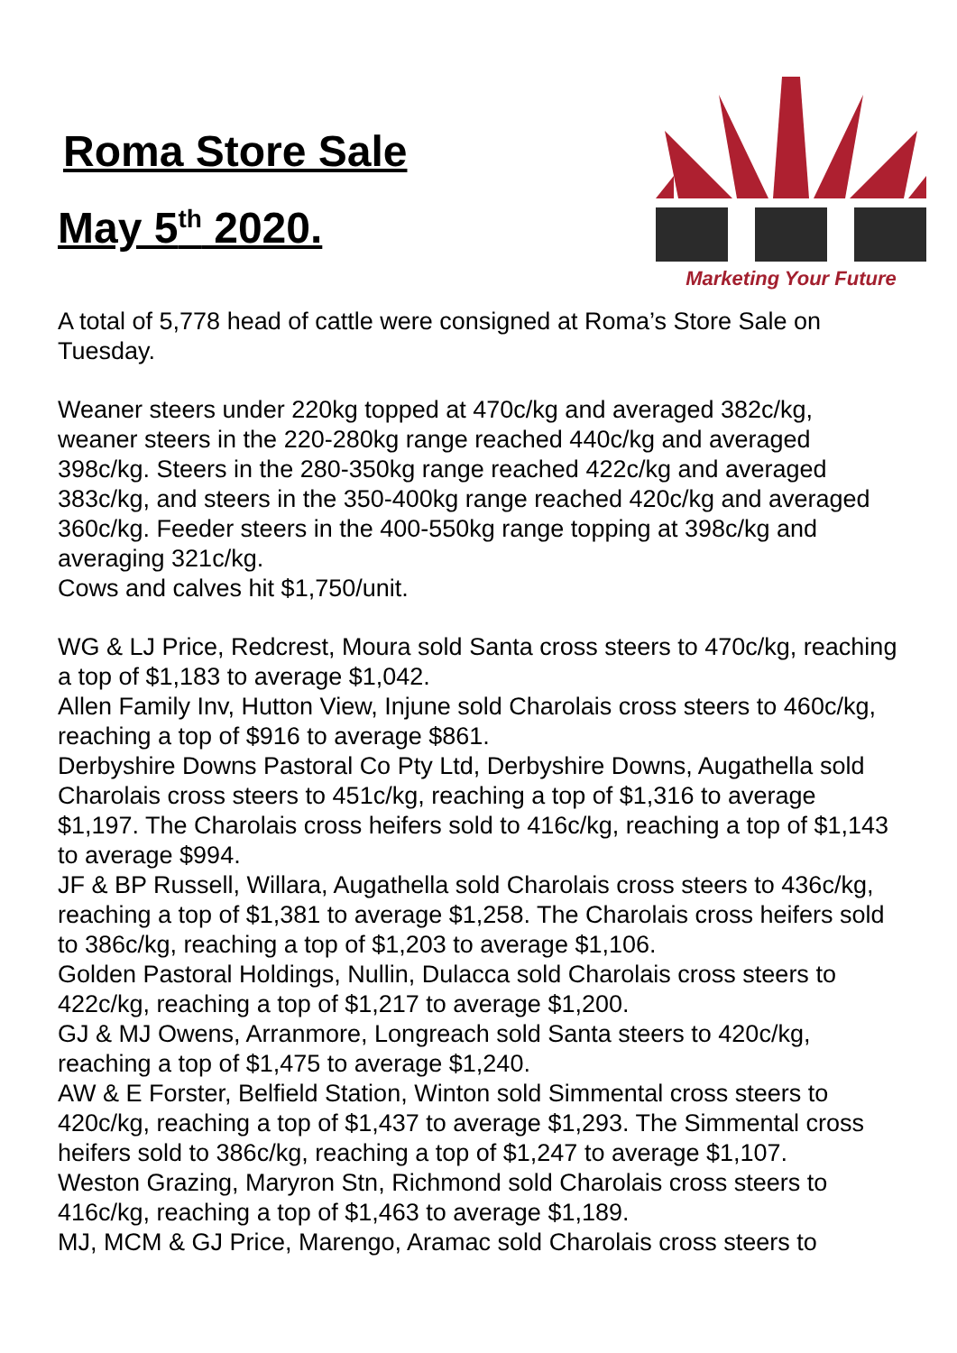Roma Store Sale
May 5<sup>th</sup> 2020.
Marketing Your Future
A total of 5,778 head of cattle were consigned at Roma’s Store Sale on Tuesday.
Weaner steers under 220kg topped at 470c/kg and averaged 382c/kg, weaner steers in the 220-280kg range reached 440c/kg and averaged 398c/kg. Steers in the 280-350kg range reached 422c/kg and averaged 383c/kg, and steers in the 350-400kg range reached 420c/kg and averaged 360c/kg. Feeder steers in the 400-550kg range topping at 398c/kg and averaging 321c/kg.
Cows and calves hit $1,750/unit.
WG & LJ Price, Redcrest, Moura sold Santa cross steers to 470c/kg, reaching a top of $1,183 to average $1,042.
Allen Family Inv, Hutton View, Injune sold Charolais cross steers to 460c/kg, reaching a top of $916 to average $861.
Derbyshire Downs Pastoral Co Pty Ltd, Derbyshire Downs, Augathella sold Charolais cross steers to 451c/kg, reaching a top of $1,316 to average $1,197. The Charolais cross heifers sold to 416c/kg, reaching a top of $1,143 to average $994.
JF & BP Russell, Willara, Augathella sold Charolais cross steers to 436c/kg, reaching a top of $1,381 to average $1,258. The Charolais cross heifers sold to 386c/kg, reaching a top of $1,203 to average $1,106.
Golden Pastoral Holdings, Nullin, Dulacca sold Charolais cross steers to 422c/kg, reaching a top of $1,217 to average $1,200.
GJ & MJ Owens, Arranmore, Longreach sold Santa steers to 420c/kg, reaching a top of $1,475 to average $1,240.
AW & E Forster, Belfield Station, Winton sold Simmental cross steers to 420c/kg, reaching a top of $1,437 to average $1,293. The Simmental cross heifers sold to 386c/kg, reaching a top of $1,247 to average $1,107.
Weston Grazing, Maryron Stn, Richmond sold Charolais cross steers to 416c/kg, reaching a top of $1,463 to average $1,189.
MJ, MCM & GJ Price, Marengo, Aramac sold Charolais cross steers to